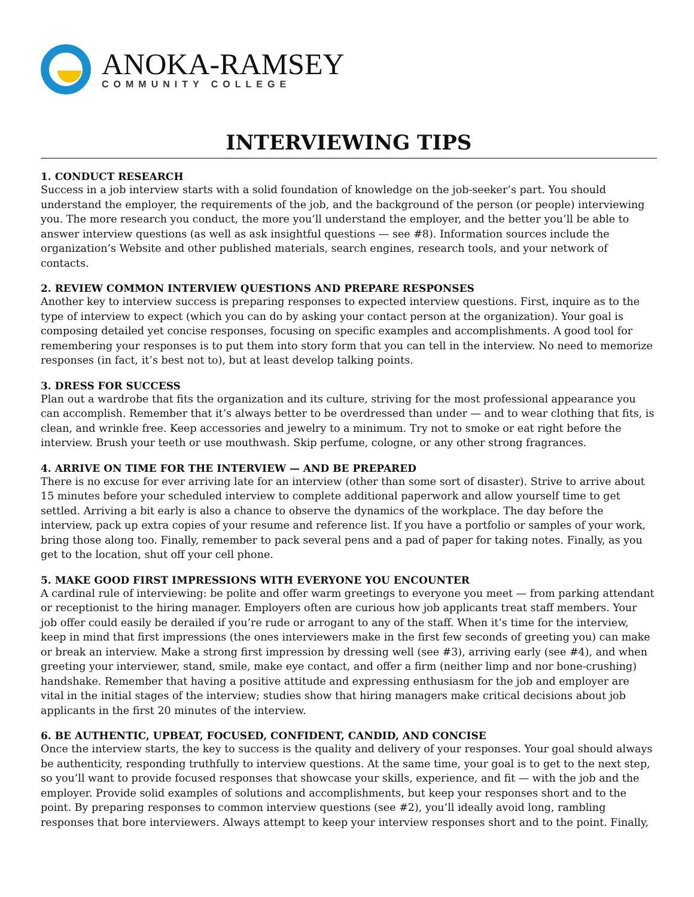ANOKA-RAMSEY
COMMUNITY COLLEGE
INTERVIEWING TIPS
1. CONDUCT RESEARCH
Success in a job interview starts with a solid foundation of knowledge on the job-seeker’s part. You should understand the employer, the requirements of the job, and the background of the person (or people) interviewing you. The more research you conduct, the more you’ll understand the employer, and the better you’ll be able to answer interview questions (as well as ask insightful questions — see #8). Information sources include the organization’s Website and other published materials, search engines, research tools, and your network of contacts.
2. REVIEW COMMON INTERVIEW QUESTIONS AND PREPARE RESPONSES
Another key to interview success is preparing responses to expected interview questions. First, inquire as to the type of interview to expect (which you can do by asking your contact person at the organization). Your goal is composing detailed yet concise responses, focusing on specific examples and accomplishments. A good tool for remembering your responses is to put them into story form that you can tell in the interview. No need to memorize responses (in fact, it’s best not to), but at least develop talking points.
3. DRESS FOR SUCCESS
Plan out a wardrobe that fits the organization and its culture, striving for the most professional appearance you can accomplish. Remember that it’s always better to be overdressed than under — and to wear clothing that fits, is clean, and wrinkle free. Keep accessories and jewelry to a minimum. Try not to smoke or eat right before the interview. Brush your teeth or use mouthwash. Skip perfume, cologne, or any other strong fragrances.
4. ARRIVE ON TIME FOR THE INTERVIEW — AND BE PREPARED
There is no excuse for ever arriving late for an interview (other than some sort of disaster). Strive to arrive about 15 minutes before your scheduled interview to complete additional paperwork and allow yourself time to get settled. Arriving a bit early is also a chance to observe the dynamics of the workplace. The day before the interview, pack up extra copies of your resume and reference list. If you have a portfolio or samples of your work, bring those along too. Finally, remember to pack several pens and a pad of paper for taking notes. Finally, as you get to the location, shut off your cell phone.
5. MAKE GOOD FIRST IMPRESSIONS WITH EVERYONE YOU ENCOUNTER
A cardinal rule of interviewing: be polite and offer warm greetings to everyone you meet — from parking attendant or receptionist to the hiring manager. Employers often are curious how job applicants treat staff members. Your job offer could easily be derailed if you’re rude or arrogant to any of the staff. When it’s time for the interview, keep in mind that first impressions (the ones interviewers make in the first few seconds of greeting you) can make or break an interview. Make a strong first impression by dressing well (see #3), arriving early (see #4), and when greeting your interviewer, stand, smile, make eye contact, and offer a firm (neither limp and nor bone-crushing) handshake. Remember that having a positive attitude and expressing enthusiasm for the job and employer are vital in the initial stages of the interview; studies show that hiring managers make critical decisions about job applicants in the first 20 minutes of the interview.
6. BE AUTHENTIC, UPBEAT, FOCUSED, CONFIDENT, CANDID, AND CONCISE
Once the interview starts, the key to success is the quality and delivery of your responses. Your goal should always be authenticity, responding truthfully to interview questions. At the same time, your goal is to get to the next step, so you’ll want to provide focused responses that showcase your skills, experience, and fit — with the job and the employer. Provide solid examples of solutions and accomplishments, but keep your responses short and to the point. By preparing responses to common interview questions (see #2), you’ll ideally avoid long, rambling responses that bore interviewers. Always attempt to keep your interview responses short and to the point. Finally,